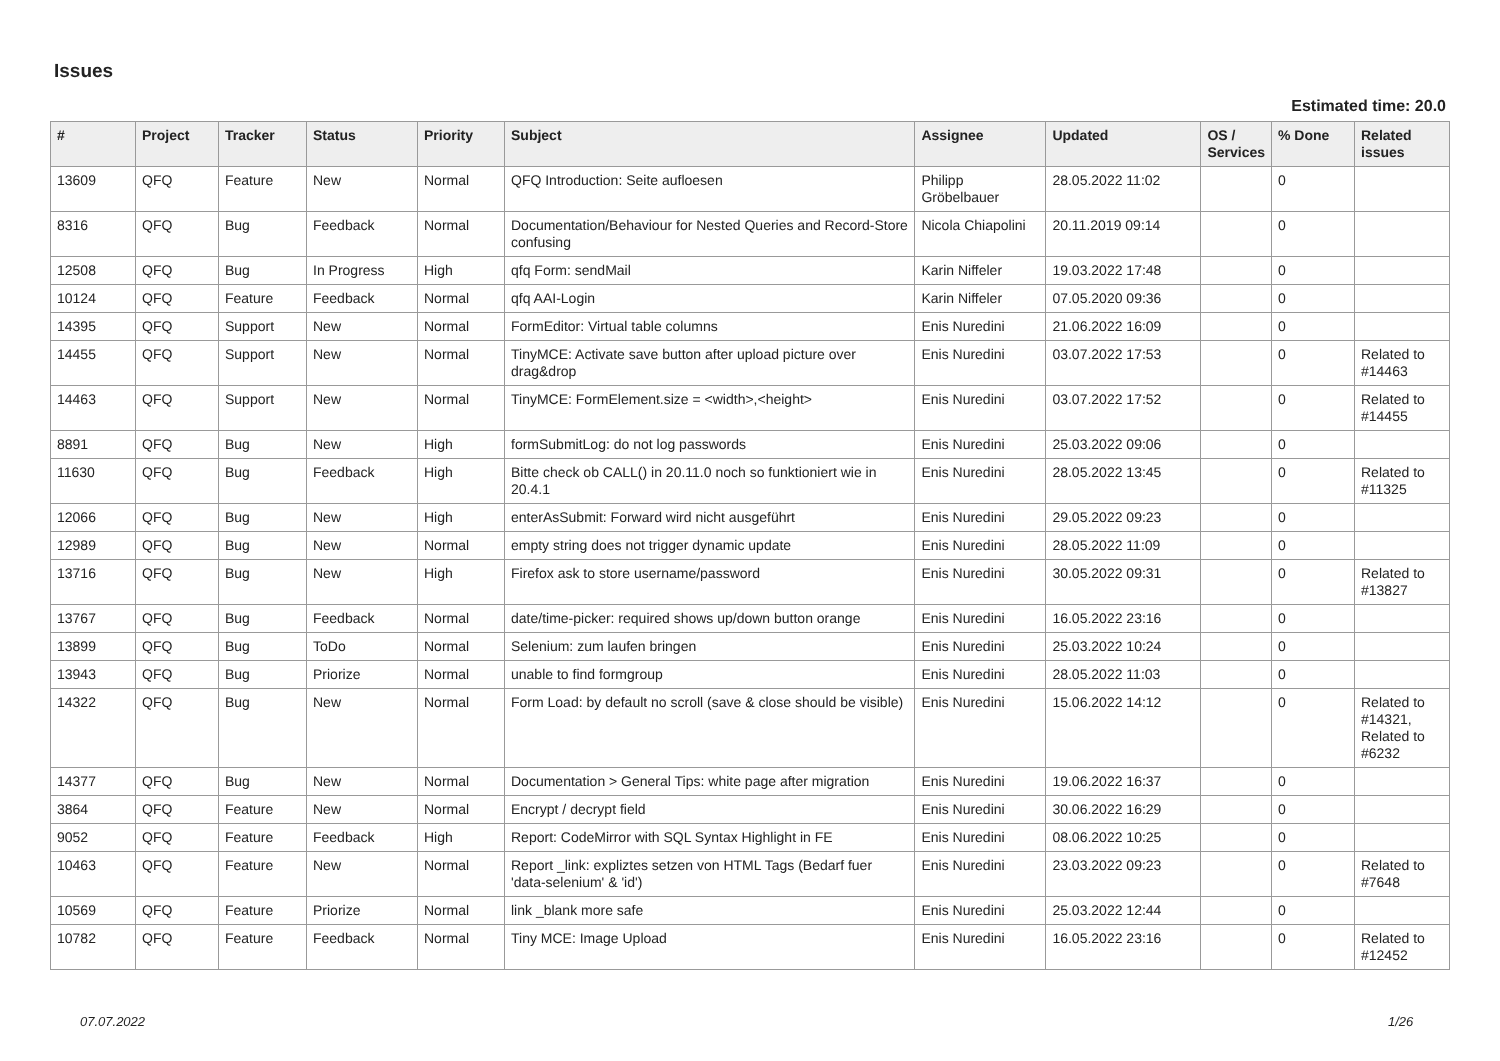Issues
Estimated time: 20.0
| # | Project | Tracker | Status | Priority | Subject | Assignee | Updated | OS / Services | % Done | Related issues |
| --- | --- | --- | --- | --- | --- | --- | --- | --- | --- | --- |
| 13609 | QFQ | Feature | New | Normal | QFQ Introduction: Seite aufloesen | Philipp Gröbelbauer | 28.05.2022 11:02 | | 0 | |
| 8316 | QFQ | Bug | Feedback | Normal | Documentation/Behaviour for Nested Queries and Record-Store confusing | Nicola Chiapolini | 20.11.2019 09:14 | | 0 | |
| 12508 | QFQ | Bug | In Progress | High | qfq Form: sendMail | Karin Niffeler | 19.03.2022 17:48 | | 0 | |
| 10124 | QFQ | Feature | Feedback | Normal | qfq AAI-Login | Karin Niffeler | 07.05.2020 09:36 | | 0 | |
| 14395 | QFQ | Support | New | Normal | FormEditor: Virtual table columns | Enis Nuredini | 21.06.2022 16:09 | | 0 | |
| 14455 | QFQ | Support | New | Normal | TinyMCE: Activate save button after upload picture over drag&drop | Enis Nuredini | 03.07.2022 17:53 | | 0 | Related to #14463 |
| 14463 | QFQ | Support | New | Normal | TinyMCE: FormElement.size = <width>,<height> | Enis Nuredini | 03.07.2022 17:52 | | 0 | Related to #14455 |
| 8891 | QFQ | Bug | New | High | formSubmitLog: do not log passwords | Enis Nuredini | 25.03.2022 09:06 | | 0 | |
| 11630 | QFQ | Bug | Feedback | High | Bitte check ob CALL() in 20.11.0 noch so funktioniert wie in 20.4.1 | Enis Nuredini | 28.05.2022 13:45 | | 0 | Related to #11325 |
| 12066 | QFQ | Bug | New | High | enterAsSubmit: Forward wird nicht ausgeführt | Enis Nuredini | 29.05.2022 09:23 | | 0 | |
| 12989 | QFQ | Bug | New | Normal | empty string does not trigger dynamic update | Enis Nuredini | 28.05.2022 11:09 | | 0 | |
| 13716 | QFQ | Bug | New | High | Firefox ask to store username/password | Enis Nuredini | 30.05.2022 09:31 | | 0 | Related to #13827 |
| 13767 | QFQ | Bug | Feedback | Normal | date/time-picker: required shows up/down button orange | Enis Nuredini | 16.05.2022 23:16 | | 0 | |
| 13899 | QFQ | Bug | ToDo | Normal | Selenium: zum laufen bringen | Enis Nuredini | 25.03.2022 10:24 | | 0 | |
| 13943 | QFQ | Bug | Priorize | Normal | unable to find formgroup | Enis Nuredini | 28.05.2022 11:03 | | 0 | |
| 14322 | QFQ | Bug | New | Normal | Form Load: by default no scroll (save & close should be visible) | Enis Nuredini | 15.06.2022 14:12 | | 0 | Related to #14321, Related to #6232 |
| 14377 | QFQ | Bug | New | Normal | Documentation > General Tips: white page after migration | Enis Nuredini | 19.06.2022 16:37 | | 0 | |
| 3864 | QFQ | Feature | New | Normal | Encrypt / decrypt field | Enis Nuredini | 30.06.2022 16:29 | | 0 | |
| 9052 | QFQ | Feature | Feedback | High | Report: CodeMirror with SQL Syntax Highlight in FE | Enis Nuredini | 08.06.2022 10:25 | | 0 | |
| 10463 | QFQ | Feature | New | Normal | Report _link: expliztes setzen von HTML Tags (Bedarf fuer 'data-selenium' & 'id') | Enis Nuredini | 23.03.2022 09:23 | | 0 | Related to #7648 |
| 10569 | QFQ | Feature | Priorize | Normal | link _blank more safe | Enis Nuredini | 25.03.2022 12:44 | | 0 | |
| 10782 | QFQ | Feature | Feedback | Normal | Tiny MCE: Image Upload | Enis Nuredini | 16.05.2022 23:16 | | 0 | Related to #12452 |
07.07.2022 1/26